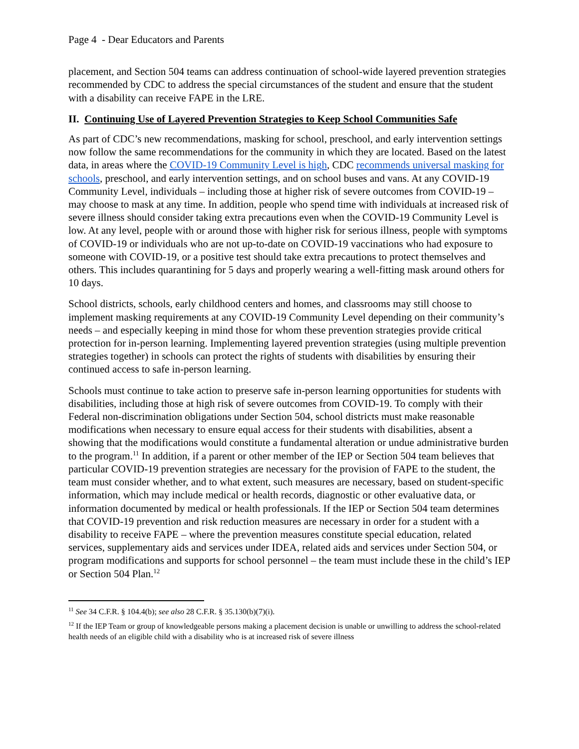Page 4 - Dear Educators and Parents
placement, and Section 504 teams can address continuation of school-wide layered prevention strategies recommended by CDC to address the special circumstances of the student and ensure that the student with a disability can receive FAPE in the LRE.
II. Continuing Use of Layered Prevention Strategies to Keep School Communities Safe
As part of CDC’s new recommendations, masking for school, preschool, and early intervention settings now follow the same recommendations for the community in which they are located. Based on the latest data, in areas where the COVID-19 Community Level is high, CDC recommends universal masking for schools, preschool, and early intervention settings, and on school buses and vans. At any COVID-19 Community Level, individuals – including those at higher risk of severe outcomes from COVID-19 – may choose to mask at any time. In addition, people who spend time with individuals at increased risk of severe illness should consider taking extra precautions even when the COVID-19 Community Level is low. At any level, people with or around those with higher risk for serious illness, people with symptoms of COVID-19 or individuals who are not up-to-date on COVID-19 vaccinations who had exposure to someone with COVID-19, or a positive test should take extra precautions to protect themselves and others. This includes quarantining for 5 days and properly wearing a well-fitting mask around others for 10 days.
School districts, schools, early childhood centers and homes, and classrooms may still choose to implement masking requirements at any COVID-19 Community Level depending on their community’s needs – and especially keeping in mind those for whom these prevention strategies provide critical protection for in-person learning. Implementing layered prevention strategies (using multiple prevention strategies together) in schools can protect the rights of students with disabilities by ensuring their continued access to safe in-person learning.
Schools must continue to take action to preserve safe in-person learning opportunities for students with disabilities, including those at high risk of severe outcomes from COVID-19. To comply with their Federal non-discrimination obligations under Section 504, school districts must make reasonable modifications when necessary to ensure equal access for their students with disabilities, absent a showing that the modifications would constitute a fundamental alteration or undue administrative burden to the program.<sup>11</sup> In addition, if a parent or other member of the IEP or Section 504 team believes that particular COVID-19 prevention strategies are necessary for the provision of FAPE to the student, the team must consider whether, and to what extent, such measures are necessary, based on student-specific information, which may include medical or health records, diagnostic or other evaluative data, or information documented by medical or health professionals. If the IEP or Section 504 team determines that COVID-19 prevention and risk reduction measures are necessary in order for a student with a disability to receive FAPE – where the prevention measures constitute special education, related services, supplementary aids and services under IDEA, related aids and services under Section 504, or program modifications and supports for school personnel – the team must include these in the child’s IEP or Section 504 Plan.<sup>12</sup>
<sup>11</sup> See 34 C.F.R. § 104.4(b); see also 28 C.F.R. § 35.130(b)(7)(i).
<sup>12</sup> If the IEP Team or group of knowledgeable persons making a placement decision is unable or unwilling to address the school-related health needs of an eligible child with a disability who is at increased risk of severe illness